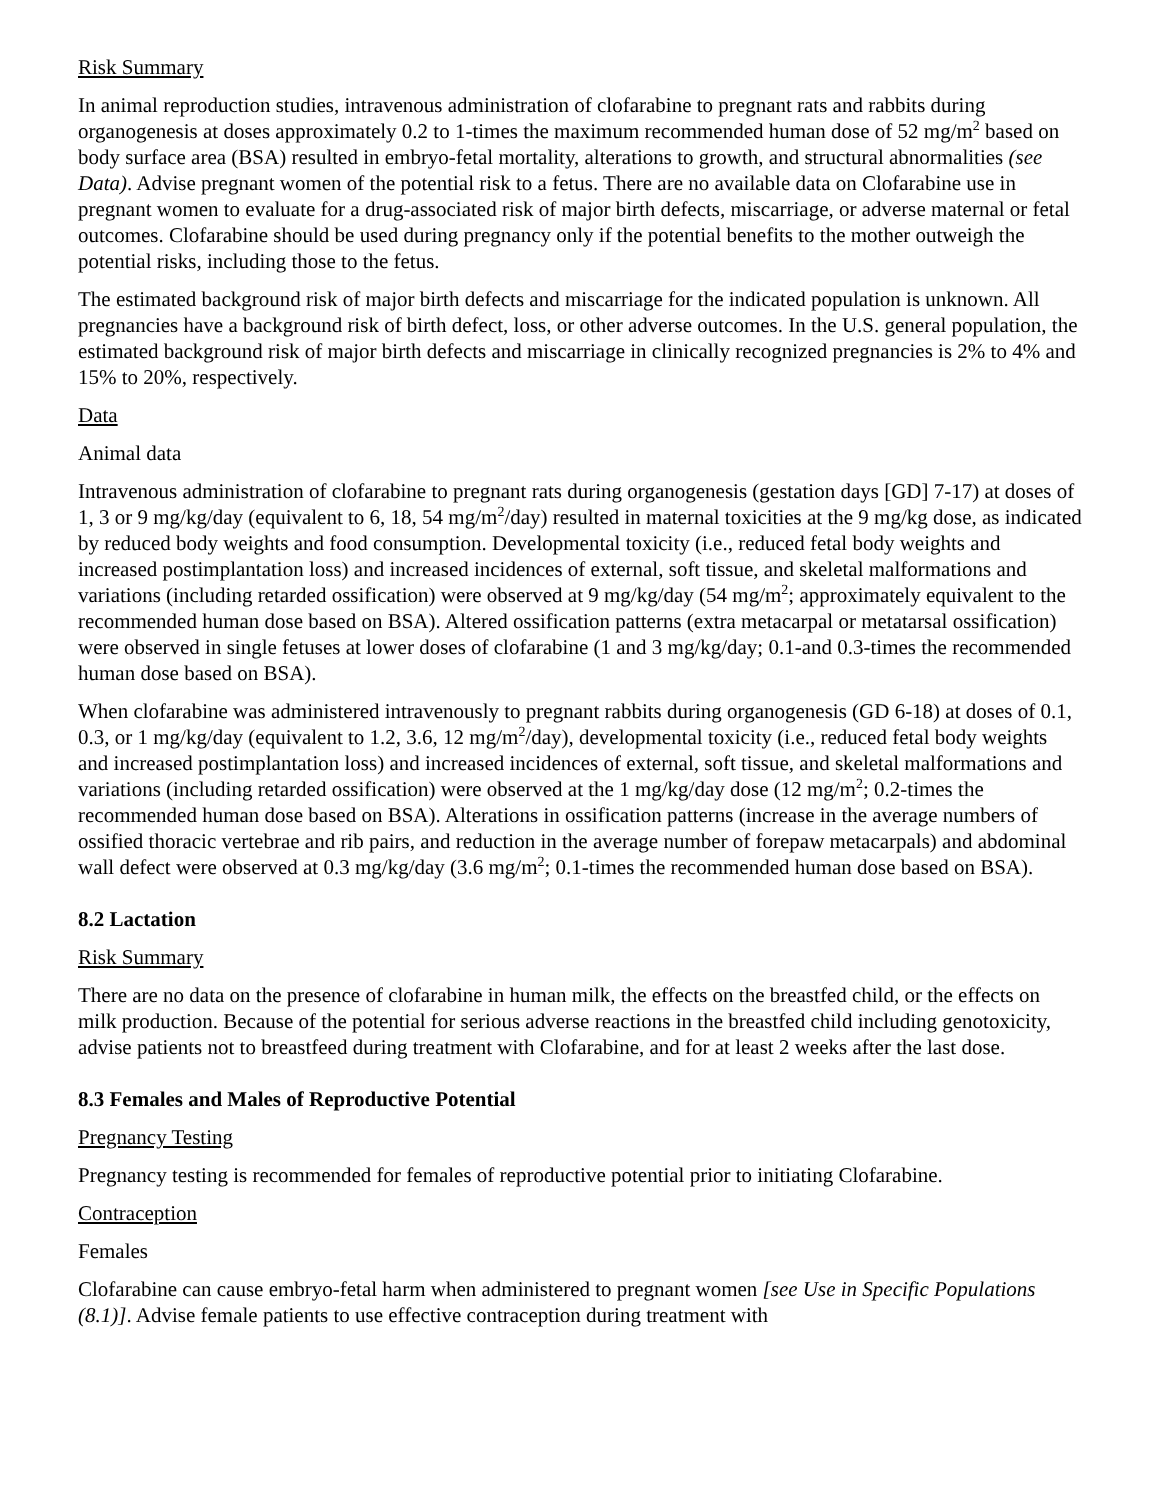Risk Summary
In animal reproduction studies, intravenous administration of clofarabine to pregnant rats and rabbits during organogenesis at doses approximately 0.2 to 1-times the maximum recommended human dose of 52 mg/m<sup>2</sup> based on body surface area (BSA) resulted in embryo-fetal mortality, alterations to growth, and structural abnormalities (see Data). Advise pregnant women of the potential risk to a fetus. There are no available data on Clofarabine use in pregnant women to evaluate for a drug-associated risk of major birth defects, miscarriage, or adverse maternal or fetal outcomes. Clofarabine should be used during pregnancy only if the potential benefits to the mother outweigh the potential risks, including those to the fetus.
The estimated background risk of major birth defects and miscarriage for the indicated population is unknown. All pregnancies have a background risk of birth defect, loss, or other adverse outcomes. In the U.S. general population, the estimated background risk of major birth defects and miscarriage in clinically recognized pregnancies is 2% to 4% and 15% to 20%, respectively.
Data
Animal data
Intravenous administration of clofarabine to pregnant rats during organogenesis (gestation days [GD] 7-17) at doses of 1, 3 or 9 mg/kg/day (equivalent to 6, 18, 54 mg/m<sup>2</sup>/day) resulted in maternal toxicities at the 9 mg/kg dose, as indicated by reduced body weights and food consumption. Developmental toxicity (i.e., reduced fetal body weights and increased postimplantation loss) and increased incidences of external, soft tissue, and skeletal malformations and variations (including retarded ossification) were observed at 9 mg/kg/day (54 mg/m<sup>2</sup>; approximately equivalent to the recommended human dose based on BSA). Altered ossification patterns (extra metacarpal or metatarsal ossification) were observed in single fetuses at lower doses of clofarabine (1 and 3 mg/kg/day; 0.1-and 0.3-times the recommended human dose based on BSA).
When clofarabine was administered intravenously to pregnant rabbits during organogenesis (GD 6-18) at doses of 0.1, 0.3, or 1 mg/kg/day (equivalent to 1.2, 3.6, 12 mg/m<sup>2</sup>/day), developmental toxicity (i.e., reduced fetal body weights and increased postimplantation loss) and increased incidences of external, soft tissue, and skeletal malformations and variations (including retarded ossification) were observed at the 1 mg/kg/day dose (12 mg/m<sup>2</sup>; 0.2-times the recommended human dose based on BSA). Alterations in ossification patterns (increase in the average numbers of ossified thoracic vertebrae and rib pairs, and reduction in the average number of forepaw metacarpals) and abdominal wall defect were observed at 0.3 mg/kg/day (3.6 mg/m<sup>2</sup>; 0.1-times the recommended human dose based on BSA).
8.2 Lactation
Risk Summary
There are no data on the presence of clofarabine in human milk, the effects on the breastfed child, or the effects on milk production. Because of the potential for serious adverse reactions in the breastfed child including genotoxicity, advise patients not to breastfeed during treatment with Clofarabine, and for at least 2 weeks after the last dose.
8.3 Females and Males of Reproductive Potential
Pregnancy Testing
Pregnancy testing is recommended for females of reproductive potential prior to initiating Clofarabine.
Contraception
Females
Clofarabine can cause embryo-fetal harm when administered to pregnant women [see Use in Specific Populations (8.1)]. Advise female patients to use effective contraception during treatment with